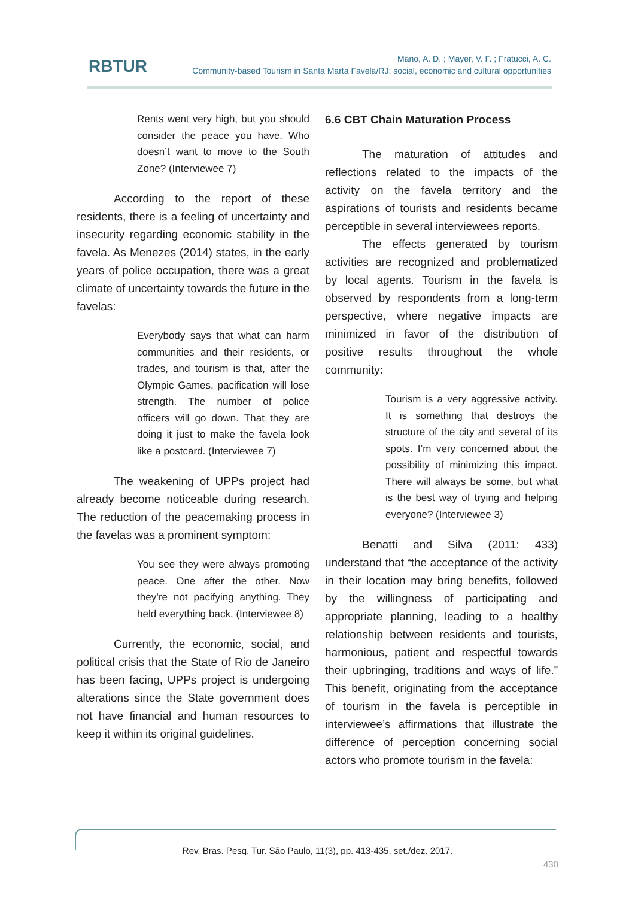RBTUR
Mano, A. D. ; Mayer, V. F. ; Fratucci, A. C.
Community-based Tourism in Santa Marta Favela/RJ: social, economic and cultural opportunities
Rents went very high, but you should consider the peace you have. Who doesn’t want to move to the South Zone? (Interviewee 7)
According to the report of these residents, there is a feeling of uncertainty and insecurity regarding economic stability in the favela. As Menezes (2014) states, in the early years of police occupation, there was a great climate of uncertainty towards the future in the favelas:
Everybody says that what can harm communities and their residents, or trades, and tourism is that, after the Olympic Games, pacification will lose strength. The number of police officers will go down. That they are doing it just to make the favela look like a postcard. (Interviewee 7)
The weakening of UPPs project had already become noticeable during research. The reduction of the peacemaking process in the favelas was a prominent symptom:
You see they were always promoting peace. One after the other. Now they’re not pacifying anything. They held everything back. (Interviewee 8)
Currently, the economic, social, and political crisis that the State of Rio de Janeiro has been facing, UPPs project is undergoing alterations since the State government does not have financial and human resources to keep it within its original guidelines.
6.6 CBT Chain Maturation Process
The maturation of attitudes and reflections related to the impacts of the activity on the favela territory and the aspirations of tourists and residents became perceptible in several interviewees reports.
The effects generated by tourism activities are recognized and problematized by local agents. Tourism in the favela is observed by respondents from a long-term perspective, where negative impacts are minimized in favor of the distribution of positive results throughout the whole community:
Tourism is a very aggressive activity. It is something that destroys the structure of the city and several of its spots. I’m very concerned about the possibility of minimizing this impact. There will always be some, but what is the best way of trying and helping everyone? (Interviewee 3)
Benatti and Silva (2011: 433) understand that “the acceptance of the activity in their location may bring benefits, followed by the willingness of participating and appropriate planning, leading to a healthy relationship between residents and tourists, harmonious, patient and respectful towards their upbringing, traditions and ways of life.” This benefit, originating from the acceptance of tourism in the favela is perceptible in interviewee’s affirmations that illustrate the difference of perception concerning social actors who promote tourism in the favela:
Rev. Bras. Pesq. Tur. São Paulo, 11(3), pp. 413-435, set./dez. 2017.
430